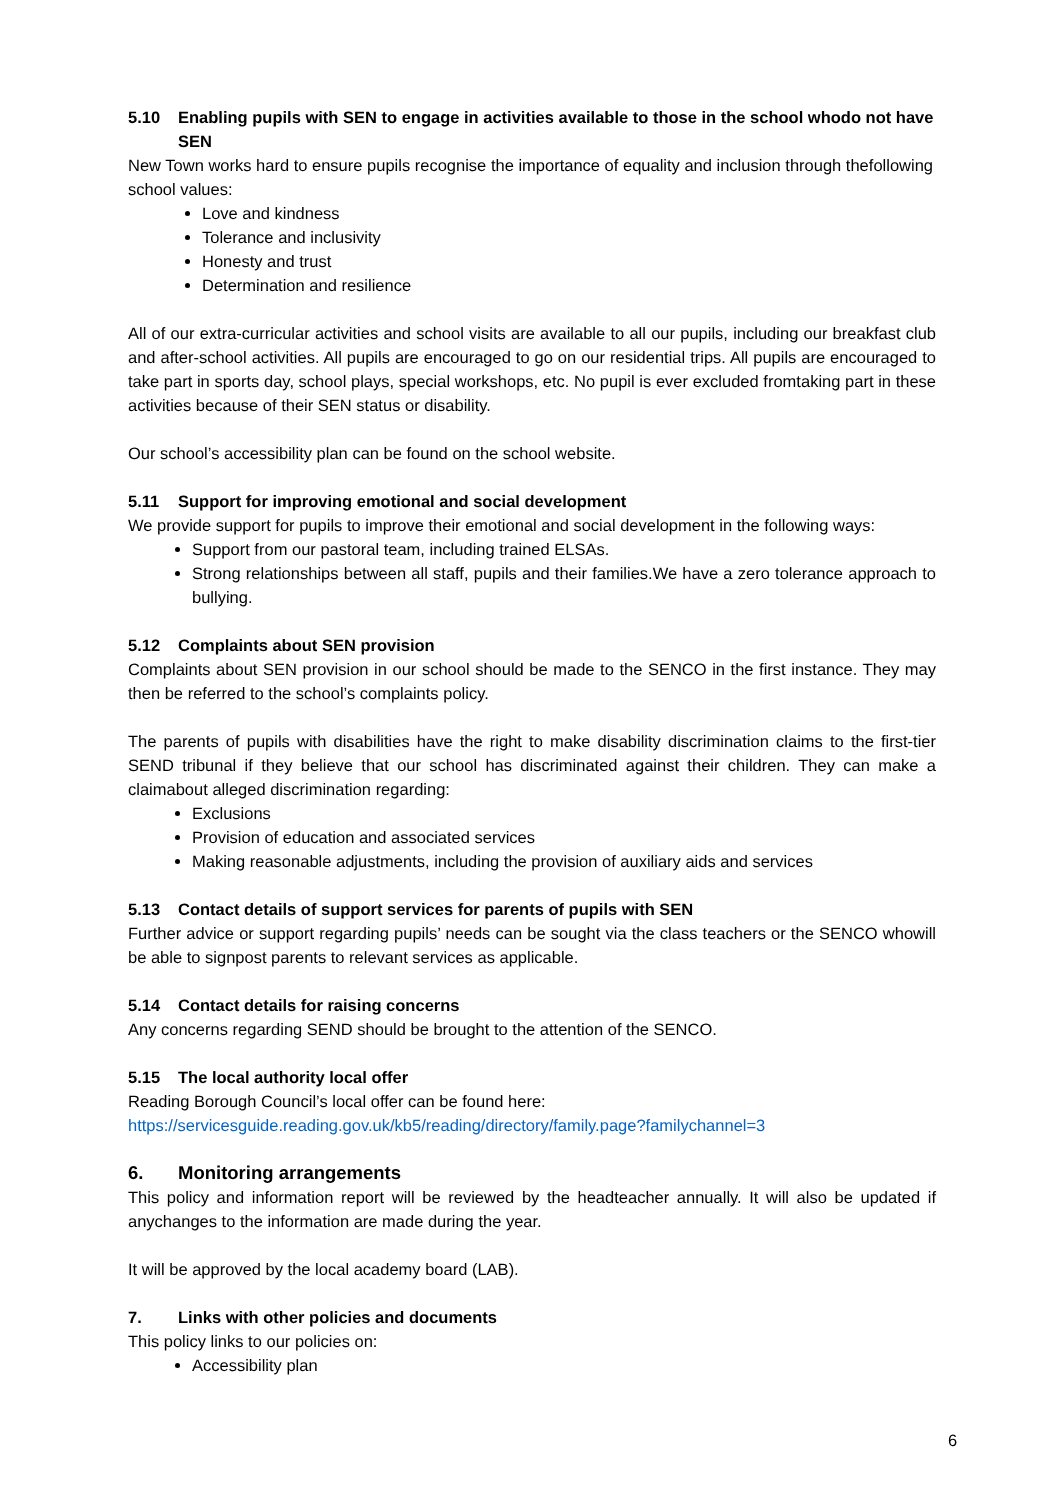5.10 Enabling pupils with SEN to engage in activities available to those in the school whodo not have SEN
New Town works hard to ensure pupils recognise the importance of equality and inclusion through thefollowing school values:
Love and kindness
Tolerance and inclusivity
Honesty and trust
Determination and resilience
All of our extra-curricular activities and school visits are available to all our pupils, including our breakfast club and after-school activities. All pupils are encouraged to go on our residential trips. All pupils are encouraged to take part in sports day, school plays, special workshops, etc. No pupil is ever excluded fromtaking part in these activities because of their SEN status or disability.
Our school’s accessibility plan can be found on the school website.
5.11 Support for improving emotional and social development
We provide support for pupils to improve their emotional and social development in the following ways:
Support from our pastoral team, including trained ELSAs.
Strong relationships between all staff, pupils and their families.We have a zero tolerance approach to bullying.
5.12 Complaints about SEN provision
Complaints about SEN provision in our school should be made to the SENCO in the first instance. They may then be referred to the school’s complaints policy.
The parents of pupils with disabilities have the right to make disability discrimination claims to the first-tier SEND tribunal if they believe that our school has discriminated against their children. They can make a claimabout alleged discrimination regarding:
Exclusions
Provision of education and associated services
Making reasonable adjustments, including the provision of auxiliary aids and services
5.13 Contact details of support services for parents of pupils with SEN
Further advice or support regarding pupils’ needs can be sought via the class teachers or the SENCO whowill be able to signpost parents to relevant services as applicable.
5.14 Contact details for raising concerns
Any concerns regarding SEND should be brought to the attention of the SENCO.
5.15 The local authority local offer
Reading Borough Council’s local offer can be found here:
https://servicesguide.reading.gov.uk/kb5/reading/directory/family.page?familychannel=3
6. Monitoring arrangements
This policy and information report will be reviewed by the headteacher annually. It will also be updated if anychanges to the information are made during the year.
It will be approved by the local academy board (LAB).
7. Links with other policies and documents
This policy links to our policies on:
Accessibility plan
6